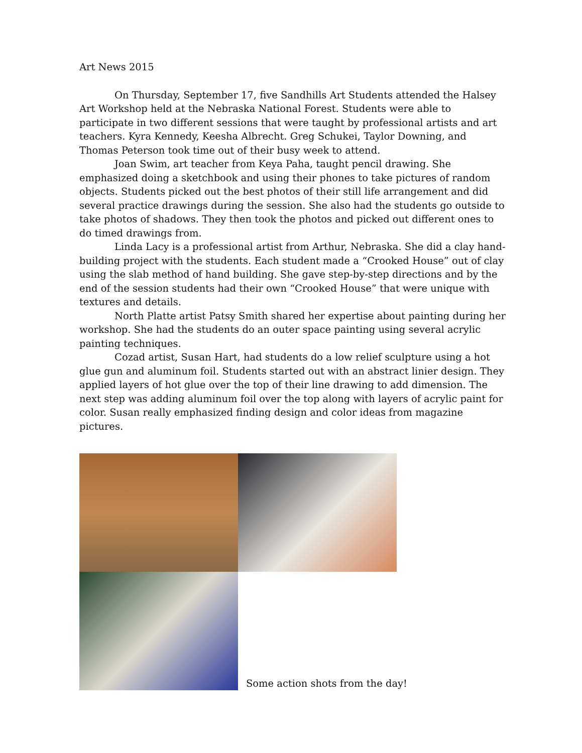Art News 2015
On Thursday, September 17, five Sandhills Art Students attended the Halsey Art Workshop held at the Nebraska National Forest. Students were able to participate in two different sessions that were taught by professional artists and art teachers. Kyra Kennedy, Keesha Albrecht. Greg Schukei, Taylor Downing, and Thomas Peterson took time out of their busy week to attend.
Joan Swim, art teacher from Keya Paha, taught pencil drawing. She emphasized doing a sketchbook and using their phones to take pictures of random objects. Students picked out the best photos of their still life arrangement and did several practice drawings during the session. She also had the students go outside to take photos of shadows. They then took the photos and picked out different ones to do timed drawings from.
Linda Lacy is a professional artist from Arthur, Nebraska. She did a clay hand-building project with the students. Each student made a “Crooked House” out of clay using the slab method of hand building. She gave step-by-step directions and by the end of the session students had their own “Crooked House” that were unique with textures and details.
North Platte artist Patsy Smith shared her expertise about painting during her workshop. She had the students do an outer space painting using several acrylic painting techniques.
Cozad artist, Susan Hart, had students do a low relief sculpture using a hot glue gun and aluminum foil. Students started out with an abstract linier design. They applied layers of hot glue over the top of their line drawing to add dimension. The next step was adding aluminum foil over the top along with layers of acrylic paint for color. Susan really emphasized finding design and color ideas from magazine pictures.
Some action shots from the day!